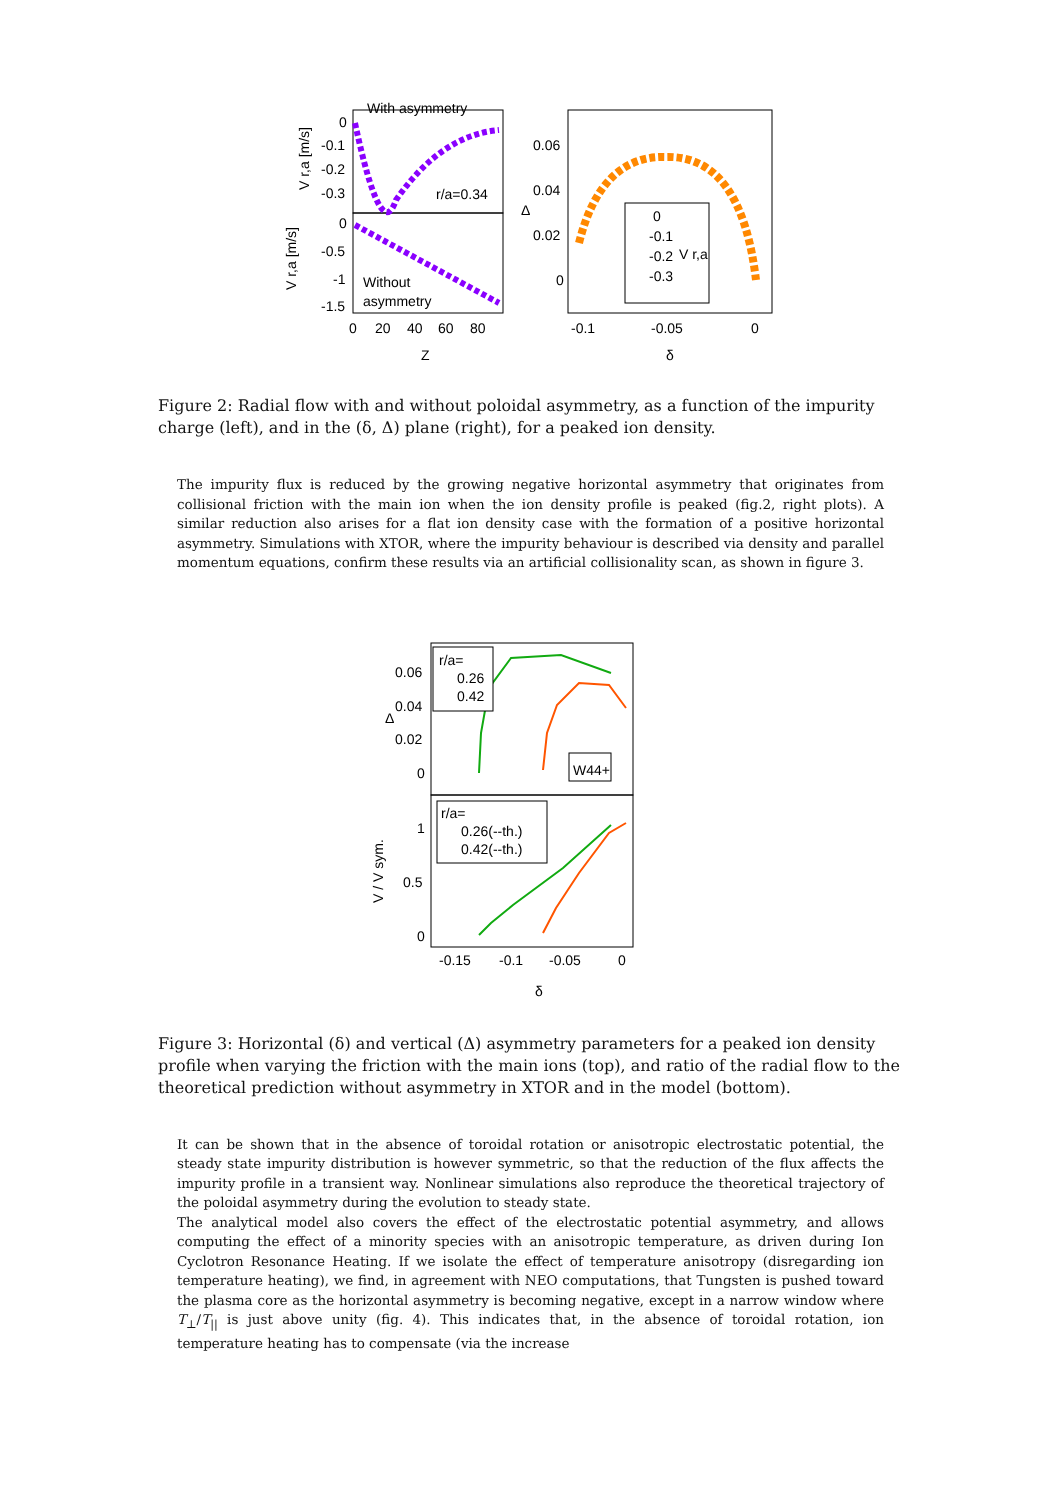With asymmetry
r/a=0.34
Without
asymmetry
0
-0.1
-0.2
-0.3
0
-0.5
-1
-1.5
0
20
40
60
80
Z
V r,a [m/s]
V r,a [m/s]
0
-0.1
-0.2
V r,a
-0.3
0.06
0.04
0.02
0
-0.1
-0.05
0
δ
Δ
Figure 2: Radial flow with and without poloidal asymmetry, as a function of the impurity charge (left), and in the (δ, Δ) plane (right), for a peaked ion density.
The impurity flux is reduced by the growing negative horizontal asymmetry that originates from collisional friction with the main ion when the ion density profile is peaked (fig.2, right plots). A similar reduction also arises for a flat ion density case with the formation of a positive horizontal asymmetry. Simulations with XTOR, where the impurity behaviour is described via density and parallel momentum equations, confirm these results via an artificial collisionality scan, as shown in figure 3.
r/a=
0.26
0.42
W44+
r/a=
0.26(--th.)
0.42(--th.)
0.06
0.04
0.02
0
1
0.5
0
-0.15
-0.1
-0.05
0
δ
Δ
V / V sym.
Figure 3: Horizontal (δ) and vertical (Δ) asymmetry parameters for a peaked ion density profile when varying the friction with the main ions (top), and ratio of the radial flow to the theoretical prediction without asymmetry in XTOR and in the model (bottom).
It can be shown that in the absence of toroidal rotation or anisotropic electrostatic potential, the steady state impurity distribution is however symmetric, so that the reduction of the flux affects the impurity profile in a transient way. Nonlinear simulations also reproduce the theoretical trajectory of the poloidal asymmetry during the evolution to steady state.
The analytical model also covers the effect of the electrostatic potential asymmetry, and allows computing the effect of a minority species with an anisotropic temperature, as driven during Ion Cyclotron Resonance Heating. If we isolate the effect of temperature anisotropy (disregarding ion temperature heating), we find, in agreement with NEO computations, that Tungsten is pushed toward the plasma core as the horizontal asymmetry is becoming negative, except in a narrow window where T<sub>⊥</sub>/T<sub>||</sub> is just above unity (fig. 4). This indicates that, in the absence of toroidal rotation, ion temperature heating has to compensate (via the increase